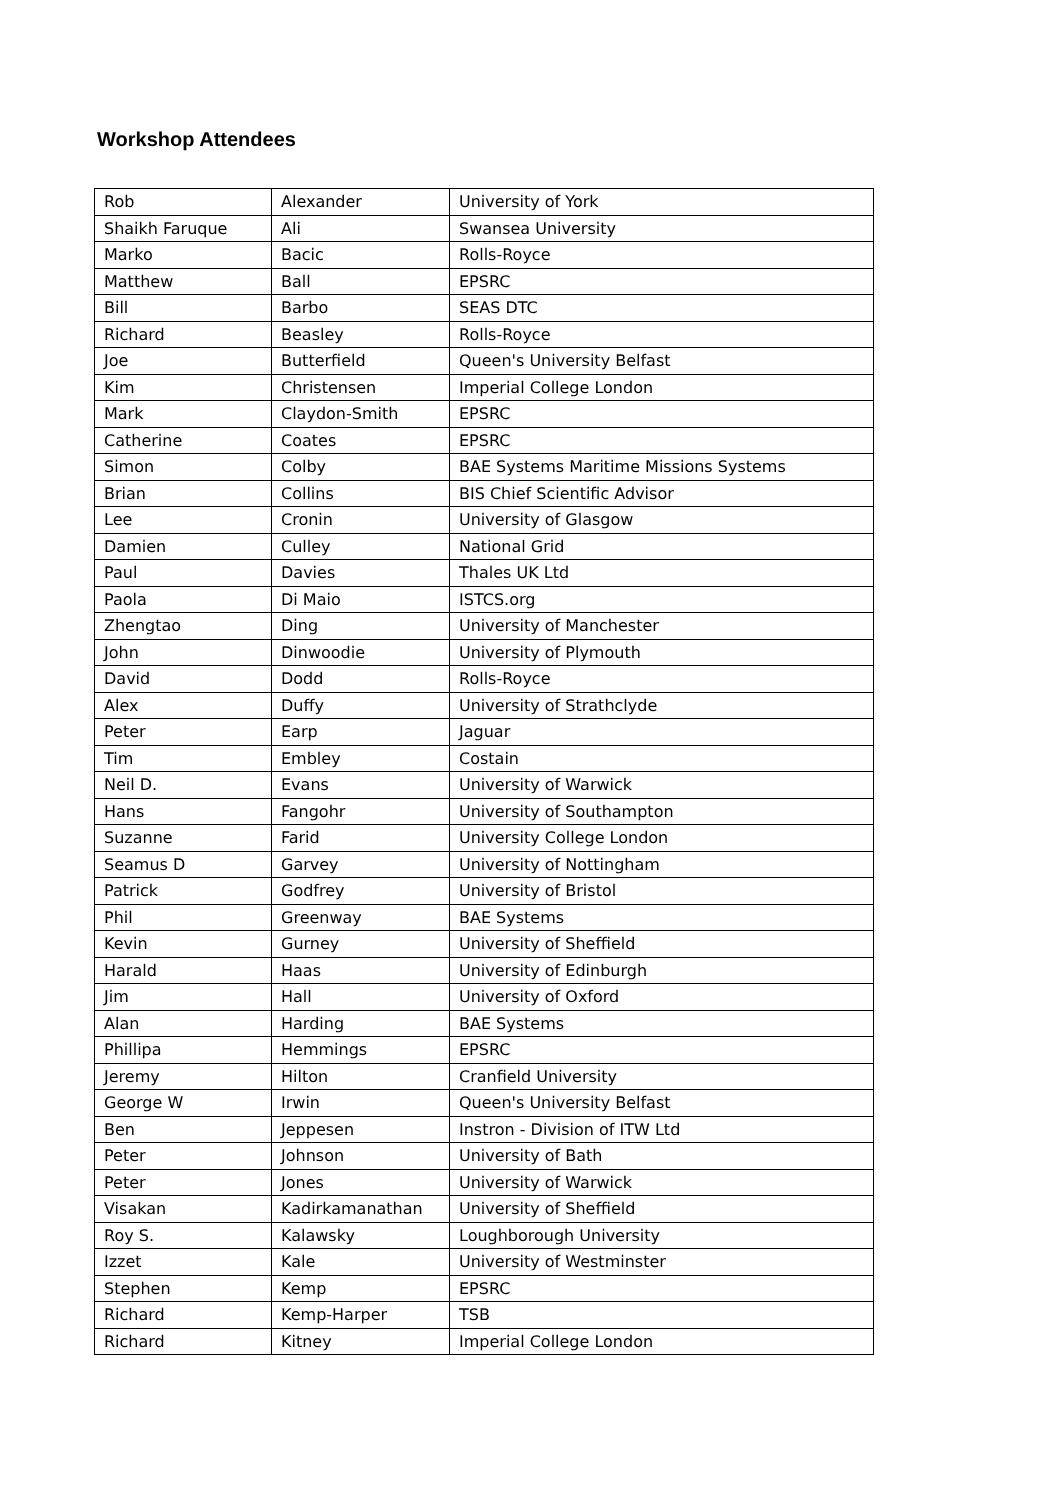Workshop Attendees
| Rob | Alexander | University of York |
| Shaikh Faruque | Ali | Swansea University |
| Marko | Bacic | Rolls-Royce |
| Matthew | Ball | EPSRC |
| Bill | Barbo | SEAS DTC |
| Richard | Beasley | Rolls-Royce |
| Joe | Butterfield | Queen's University Belfast |
| Kim | Christensen | Imperial College London |
| Mark | Claydon-Smith | EPSRC |
| Catherine | Coates | EPSRC |
| Simon | Colby | BAE Systems Maritime Missions Systems |
| Brian | Collins | BIS Chief Scientific Advisor |
| Lee | Cronin | University of Glasgow |
| Damien | Culley | National Grid |
| Paul | Davies | Thales UK Ltd |
| Paola | Di Maio | ISTCS.org |
| Zhengtao | Ding | University of Manchester |
| John | Dinwoodie | University of Plymouth |
| David | Dodd | Rolls-Royce |
| Alex | Duffy | University of Strathclyde |
| Peter | Earp | Jaguar |
| Tim | Embley | Costain |
| Neil D. | Evans | University of Warwick |
| Hans | Fangohr | University of Southampton |
| Suzanne | Farid | University College London |
| Seamus D | Garvey | University of Nottingham |
| Patrick | Godfrey | University of Bristol |
| Phil | Greenway | BAE Systems |
| Kevin | Gurney | University of Sheffield |
| Harald | Haas | University of Edinburgh |
| Jim | Hall | University of Oxford |
| Alan | Harding | BAE Systems |
| Phillipa | Hemmings | EPSRC |
| Jeremy | Hilton | Cranfield University |
| George W | Irwin | Queen's University Belfast |
| Ben | Jeppesen | Instron - Division of ITW Ltd |
| Peter | Johnson | University of Bath |
| Peter | Jones | University of Warwick |
| Visakan | Kadirkamanathan | University of Sheffield |
| Roy S. | Kalawsky | Loughborough University |
| Izzet | Kale | University of Westminster |
| Stephen | Kemp | EPSRC |
| Richard | Kemp-Harper | TSB |
| Richard | Kitney | Imperial College London |